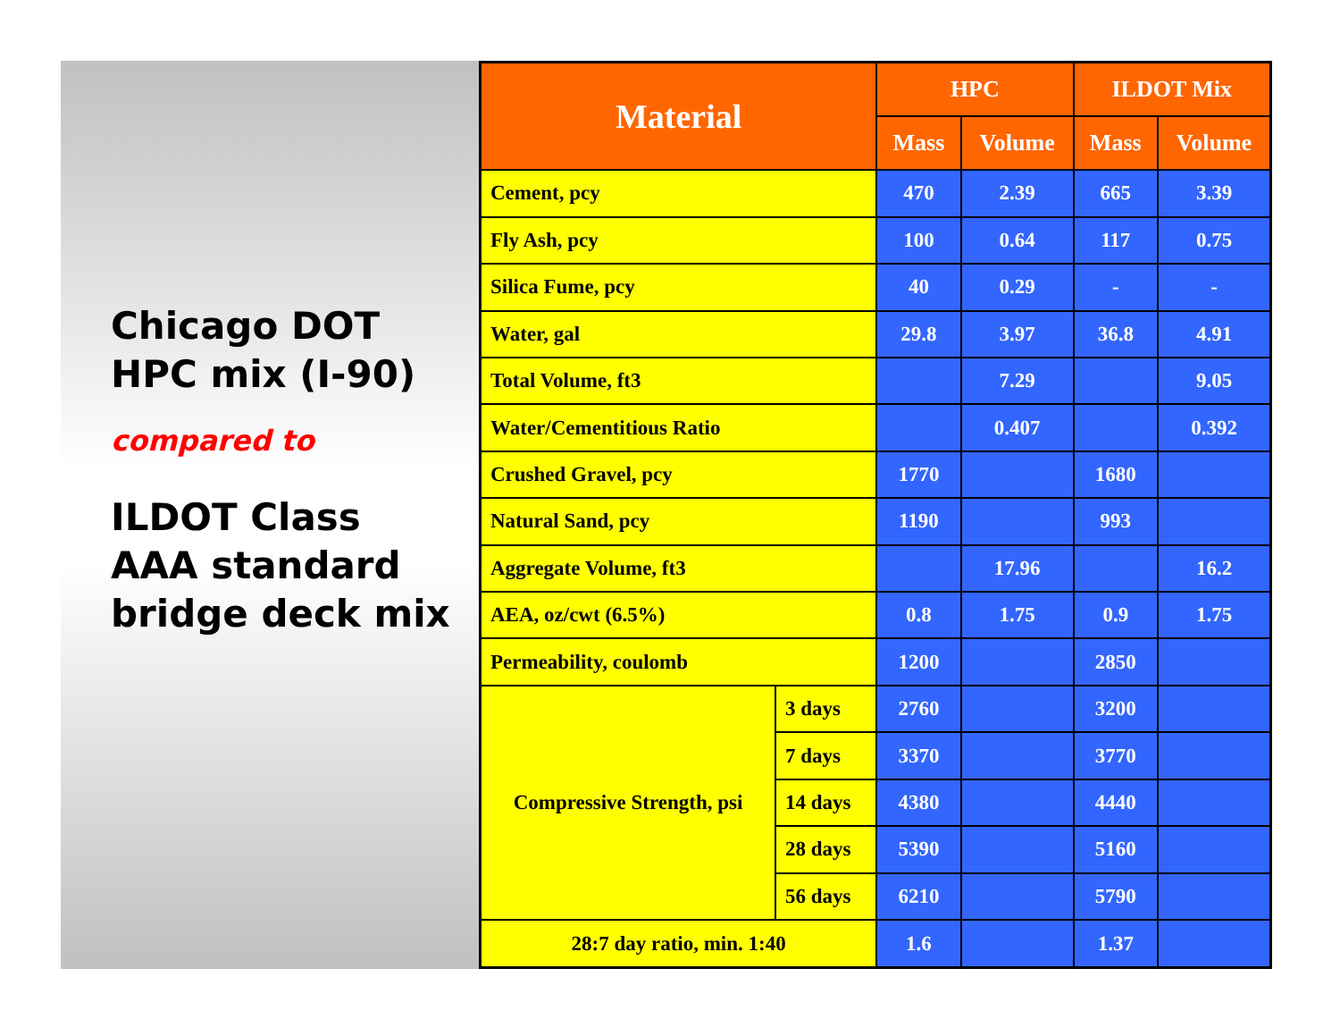Chicago DOT
HPC mix (I-90)
compared to
ILDOT Class
AAA standard
bridge deck mix
| Material | | HPC | | ILDOT Mix | |
| --- | --- | --- | --- | --- | --- |
| | | Mass | Volume | Mass | Volume |
| Cement, pcy | | 470 | 2.39 | 665 | 3.39 |
| Fly Ash, pcy | | 100 | 0.64 | 117 | 0.75 |
| Silica Fume, pcy | | 40 | 0.29 | - | - |
| Water, gal | | 29.8 | 3.97 | 36.8 | 4.91 |
| Total Volume, ft3 | | | 7.29 | | 9.05 |
| Water/Cementitious Ratio | | | 0.407 | | 0.392 |
| Crushed Gravel, pcy | | 1770 | | 1680 | |
| Natural Sand, pcy | | 1190 | | 993 | |
| Aggregate Volume, ft3 | | | 17.96 | | 16.2 |
| AEA, oz/cwt (6.5%) | | 0.8 | 1.75 | 0.9 | 1.75 |
| Permeability, coulomb | | 1200 | | 2850 | |
| Compressive Strength, psi | 3 days | 2760 | | 3200 | |
| | 7 days | 3370 | | 3770 | |
| | 14 days | 4380 | | 4440 | |
| | 28 days | 5390 | | 5160 | |
| | 56 days | 6210 | | 5790 | |
| 28:7 day ratio, min. 1:40 | | 1.6 | | 1.37 | |